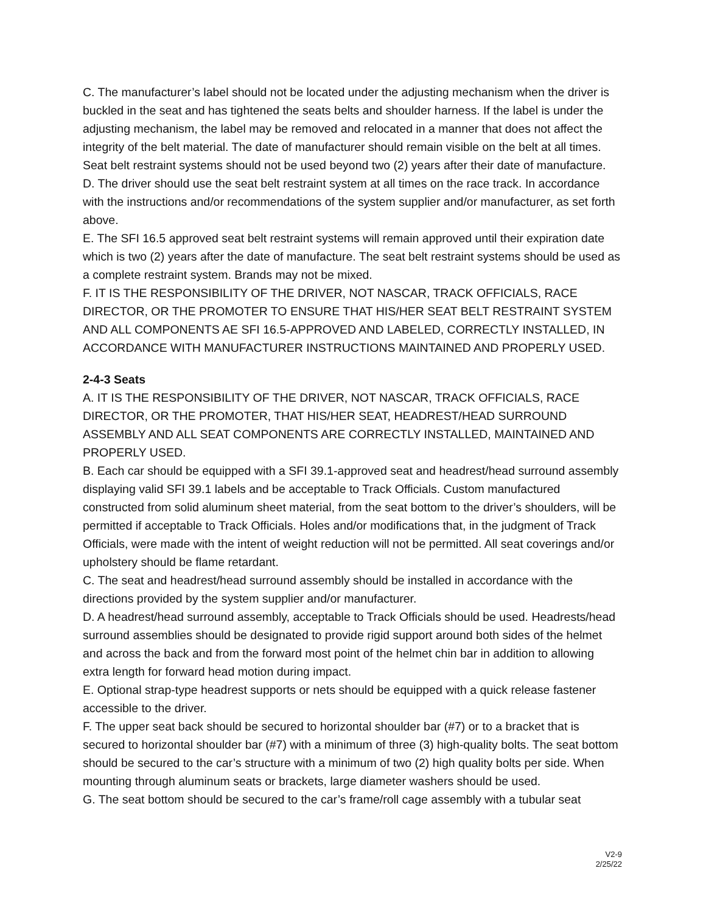C. The manufacturer’s label should not be located under the adjusting mechanism when the driver is buckled in the seat and has tightened the seats belts and shoulder harness. If the label is under the adjusting mechanism, the label may be removed and relocated in a manner that does not affect the integrity of the belt material. The date of manufacturer should remain visible on the belt at all times. Seat belt restraint systems should not be used beyond two (2) years after their date of manufacture.
D. The driver should use the seat belt restraint system at all times on the race track. In accordance with the instructions and/or recommendations of the system supplier and/or manufacturer, as set forth above.
E. The SFI 16.5 approved seat belt restraint systems will remain approved until their expiration date which is two (2) years after the date of manufacture. The seat belt restraint systems should be used as a complete restraint system. Brands may not be mixed.
F. IT IS THE RESPONSIBILITY OF THE DRIVER, NOT NASCAR, TRACK OFFICIALS, RACE DIRECTOR, OR THE PROMOTER TO ENSURE THAT HIS/HER SEAT BELT RESTRAINT SYSTEM AND ALL COMPONENTS AE SFI 16.5-APPROVED AND LABELED, CORRECTLY INSTALLED, IN ACCORDANCE WITH MANUFACTURER INSTRUCTIONS MAINTAINED AND PROPERLY USED.
2-4-3 Seats
A. IT IS THE RESPONSIBILITY OF THE DRIVER, NOT NASCAR, TRACK OFFICIALS, RACE DIRECTOR, OR THE PROMOTER, THAT HIS/HER SEAT, HEADREST/HEAD SURROUND ASSEMBLY AND ALL SEAT COMPONENTS ARE CORRECTLY INSTALLED, MAINTAINED AND PROPERLY USED.
B. Each car should be equipped with a SFI 39.1-approved seat and headrest/head surround assembly displaying valid SFI 39.1 labels and be acceptable to Track Officials. Custom manufactured constructed from solid aluminum sheet material, from the seat bottom to the driver’s shoulders, will be permitted if acceptable to Track Officials. Holes and/or modifications that, in the judgment of Track Officials, were made with the intent of weight reduction will not be permitted. All seat coverings and/or upholstery should be flame retardant.
C. The seat and headrest/head surround assembly should be installed in accordance with the directions provided by the system supplier and/or manufacturer.
D. A headrest/head surround assembly, acceptable to Track Officials should be used. Headrests/head surround assemblies should be designated to provide rigid support around both sides of the helmet and across the back and from the forward most point of the helmet chin bar in addition to allowing extra length for forward head motion during impact.
E. Optional strap-type headrest supports or nets should be equipped with a quick release fastener accessible to the driver.
F. The upper seat back should be secured to horizontal shoulder bar (#7) or to a bracket that is secured to horizontal shoulder bar (#7) with a minimum of three (3) high-quality bolts. The seat bottom should be secured to the car’s structure with a minimum of two (2) high quality bolts per side. When mounting through aluminum seats or brackets, large diameter washers should be used.
G. The seat bottom should be secured to the car’s frame/roll cage assembly with a tubular seat
V2-9
2/25/22